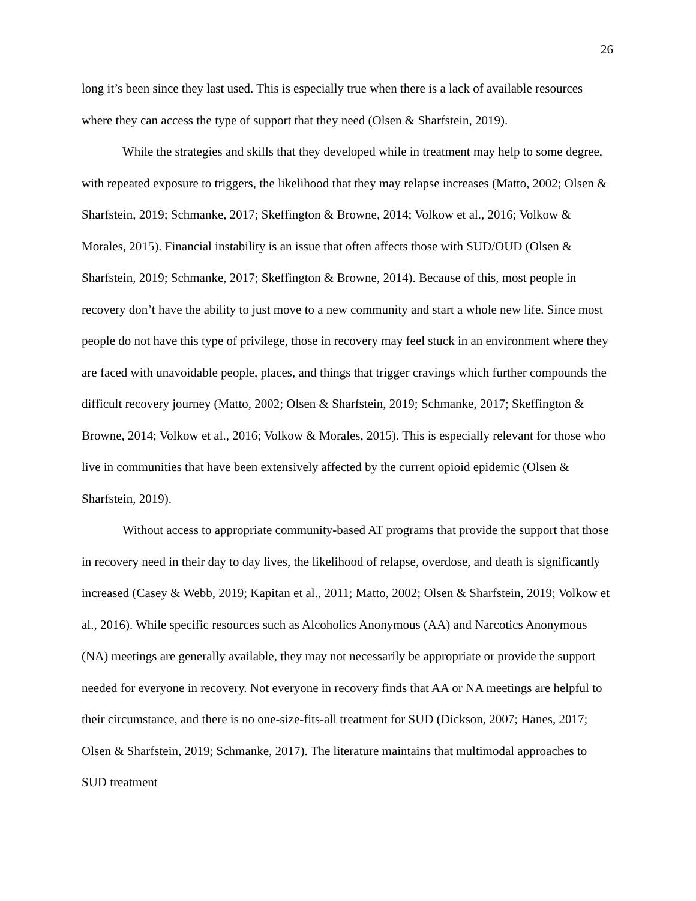26
long it’s been since they last used. This is especially true when there is a lack of available resources where they can access the type of support that they need (Olsen & Sharfstein, 2019).
While the strategies and skills that they developed while in treatment may help to some degree, with repeated exposure to triggers, the likelihood that they may relapse increases (Matto, 2002; Olsen & Sharfstein, 2019; Schmanke, 2017; Skeffington & Browne, 2014; Volkow et al., 2016; Volkow & Morales, 2015). Financial instability is an issue that often affects those with SUD/OUD (Olsen & Sharfstein, 2019; Schmanke, 2017; Skeffington & Browne, 2014). Because of this, most people in recovery don’t have the ability to just move to a new community and start a whole new life. Since most people do not have this type of privilege, those in recovery may feel stuck in an environment where they are faced with unavoidable people, places, and things that trigger cravings which further compounds the difficult recovery journey (Matto, 2002; Olsen & Sharfstein, 2019; Schmanke, 2017; Skeffington & Browne, 2014; Volkow et al., 2016; Volkow & Morales, 2015). This is especially relevant for those who live in communities that have been extensively affected by the current opioid epidemic (Olsen & Sharfstein, 2019).
Without access to appropriate community-based AT programs that provide the support that those in recovery need in their day to day lives, the likelihood of relapse, overdose, and death is significantly increased (Casey & Webb, 2019; Kapitan et al., 2011; Matto, 2002; Olsen & Sharfstein, 2019; Volkow et al., 2016). While specific resources such as Alcoholics Anonymous (AA) and Narcotics Anonymous (NA) meetings are generally available, they may not necessarily be appropriate or provide the support needed for everyone in recovery. Not everyone in recovery finds that AA or NA meetings are helpful to their circumstance, and there is no one-size-fits-all treatment for SUD (Dickson, 2007; Hanes, 2017; Olsen & Sharfstein, 2019; Schmanke, 2017). The literature maintains that multimodal approaches to SUD treatment